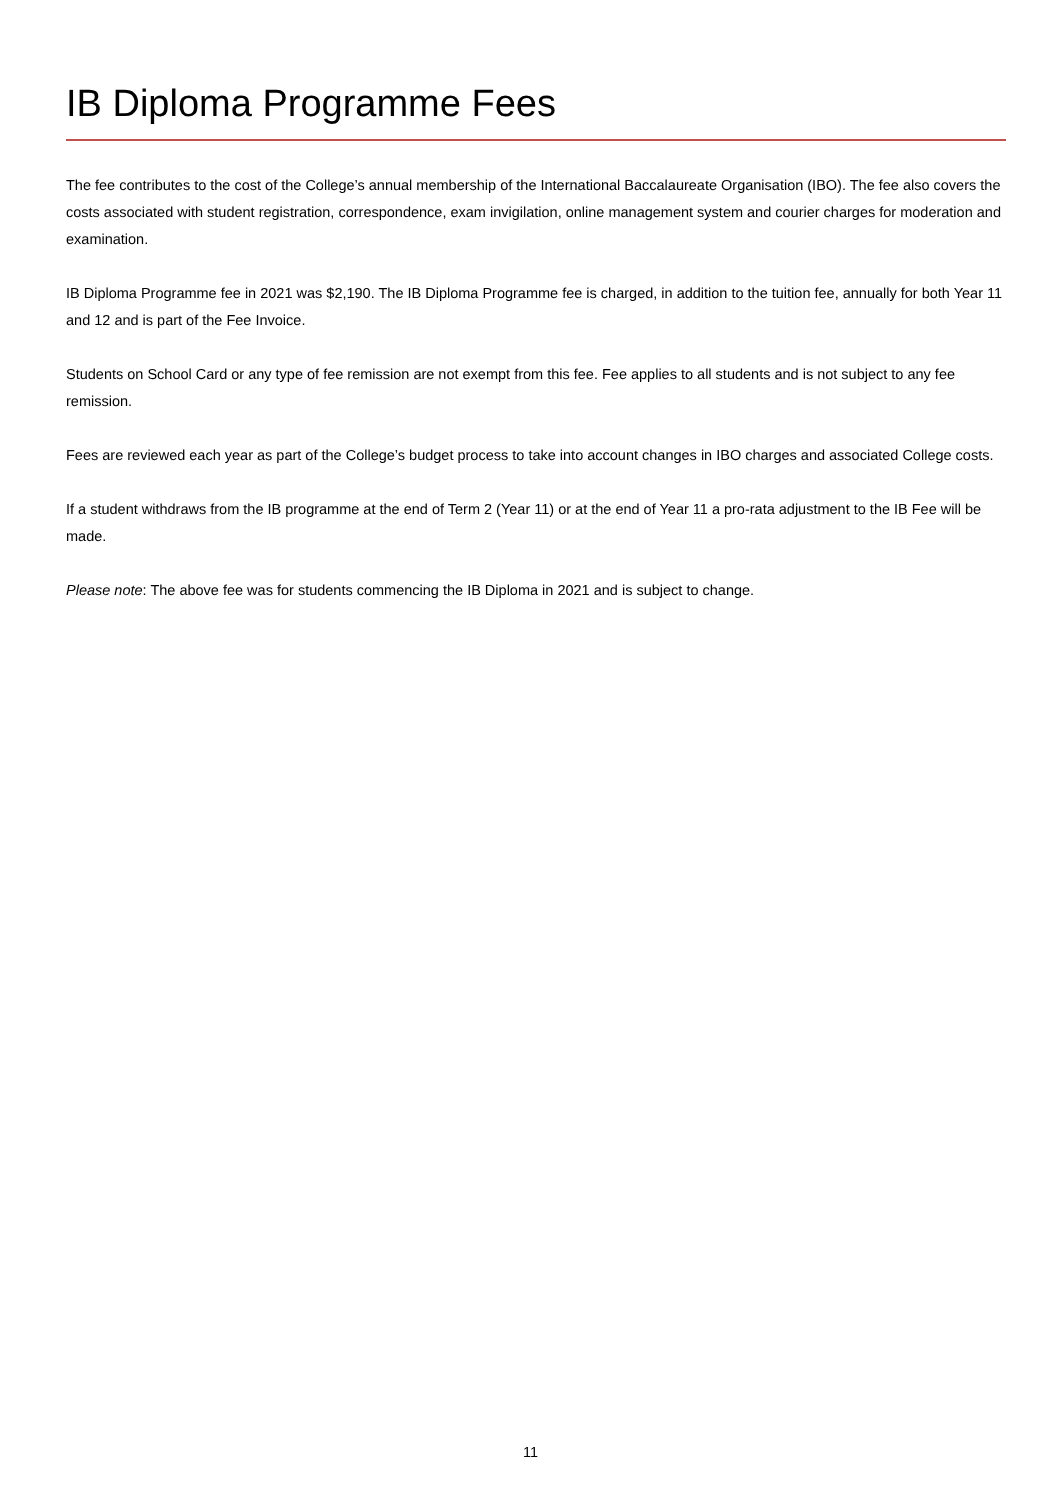IB Diploma Programme Fees
The fee contributes to the cost of the College’s annual membership of the International Baccalaureate Organisation (IBO). The fee also covers the costs associated with student registration, correspondence, exam invigilation, online management system and courier charges for moderation and examination.
IB Diploma Programme fee in 2021 was $2,190. The IB Diploma Programme fee is charged, in addition to the tuition fee, annually for both Year 11 and 12 and is part of the Fee Invoice.
Students on School Card or any type of fee remission are not exempt from this fee. Fee applies to all students and is not subject to any fee remission.
Fees are reviewed each year as part of the College’s budget process to take into account changes in IBO charges and associated College costs.
If a student withdraws from the IB programme at the end of Term 2 (Year 11) or at the end of Year 11 a pro-rata adjustment to the IB Fee will be made.
Please note: The above fee was for students commencing the IB Diploma in 2021 and is subject to change.
11